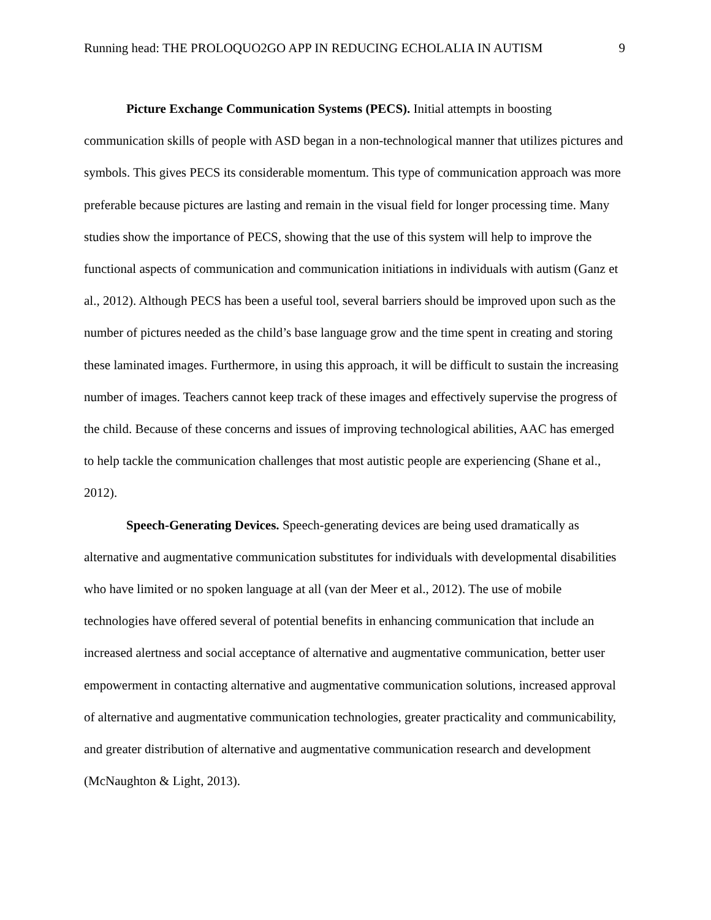Running head: THE PROLOQUO2GO APP IN REDUCING ECHOLALIA IN AUTISM 9
Picture Exchange Communication Systems (PECS). Initial attempts in boosting communication skills of people with ASD began in a non-technological manner that utilizes pictures and symbols. This gives PECS its considerable momentum. This type of communication approach was more preferable because pictures are lasting and remain in the visual field for longer processing time. Many studies show the importance of PECS, showing that the use of this system will help to improve the functional aspects of communication and communication initiations in individuals with autism (Ganz et al., 2012). Although PECS has been a useful tool, several barriers should be improved upon such as the number of pictures needed as the child’s base language grow and the time spent in creating and storing these laminated images. Furthermore, in using this approach, it will be difficult to sustain the increasing number of images. Teachers cannot keep track of these images and effectively supervise the progress of the child. Because of these concerns and issues of improving technological abilities, AAC has emerged to help tackle the communication challenges that most autistic people are experiencing (Shane et al., 2012).
Speech-Generating Devices. Speech-generating devices are being used dramatically as alternative and augmentative communication substitutes for individuals with developmental disabilities who have limited or no spoken language at all (van der Meer et al., 2012). The use of mobile technologies have offered several of potential benefits in enhancing communication that include an increased alertness and social acceptance of alternative and augmentative communication, better user empowerment in contacting alternative and augmentative communication solutions, increased approval of alternative and augmentative communication technologies, greater practicality and communicability, and greater distribution of alternative and augmentative communication research and development (McNaughton & Light, 2013).